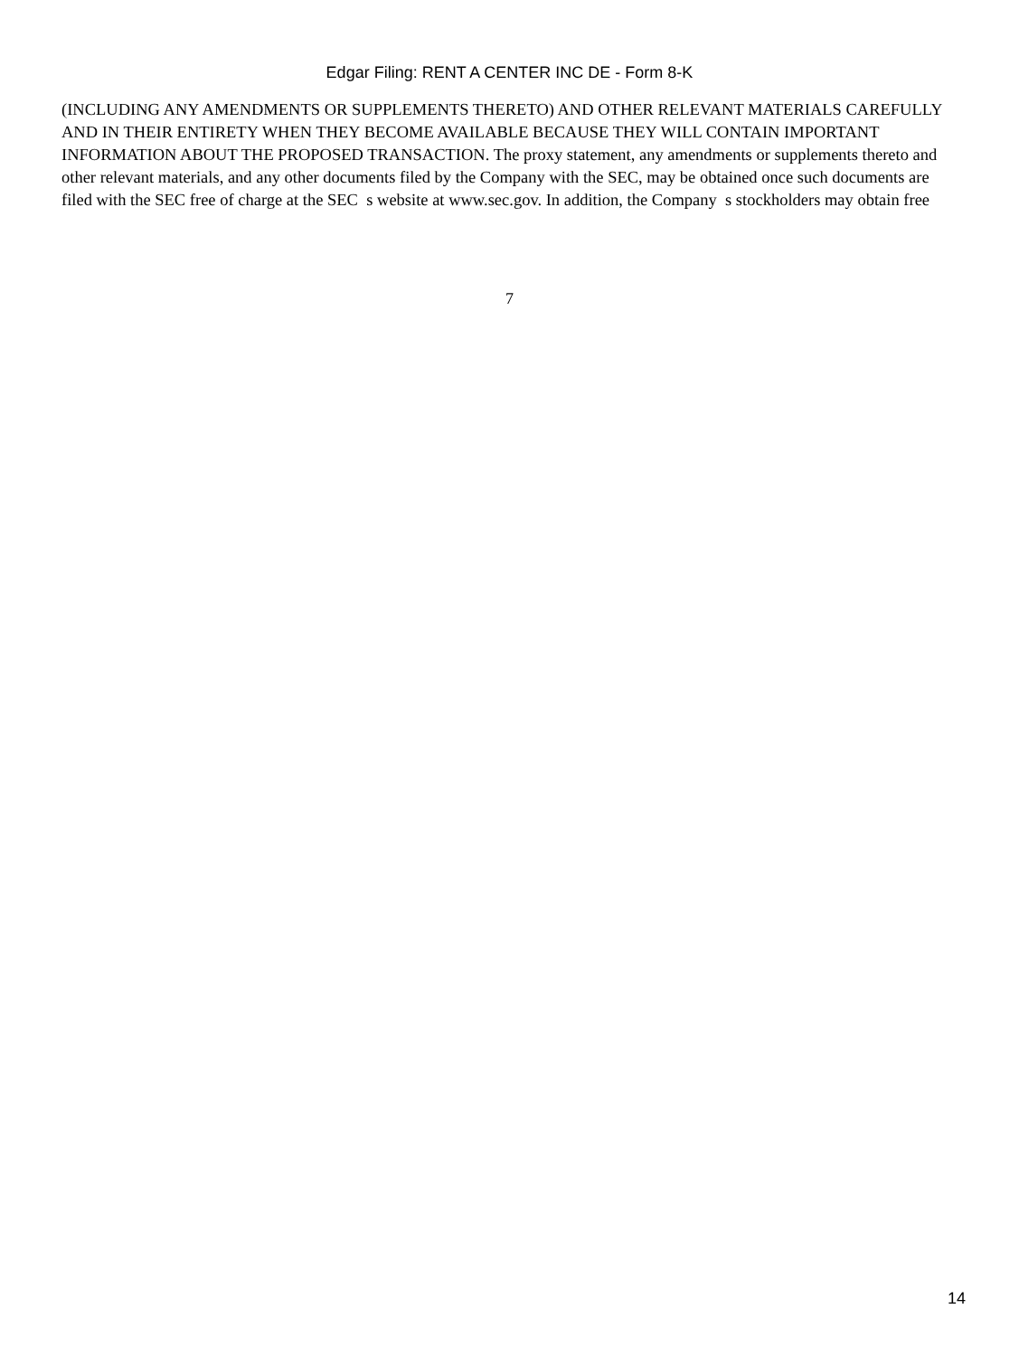Edgar Filing: RENT A CENTER INC DE - Form 8-K
(INCLUDING ANY AMENDMENTS OR SUPPLEMENTS THERETO) AND OTHER RELEVANT MATERIALS CAREFULLY AND IN THEIR ENTIRETY WHEN THEY BECOME AVAILABLE BECAUSE THEY WILL CONTAIN IMPORTANT INFORMATION ABOUT THE PROPOSED TRANSACTION. The proxy statement, any amendments or supplements thereto and other relevant materials, and any other documents filed by the Company with the SEC, may be obtained once such documents are filed with the SEC free of charge at the SEC s website at www.sec.gov. In addition, the Company s stockholders may obtain free
7
14